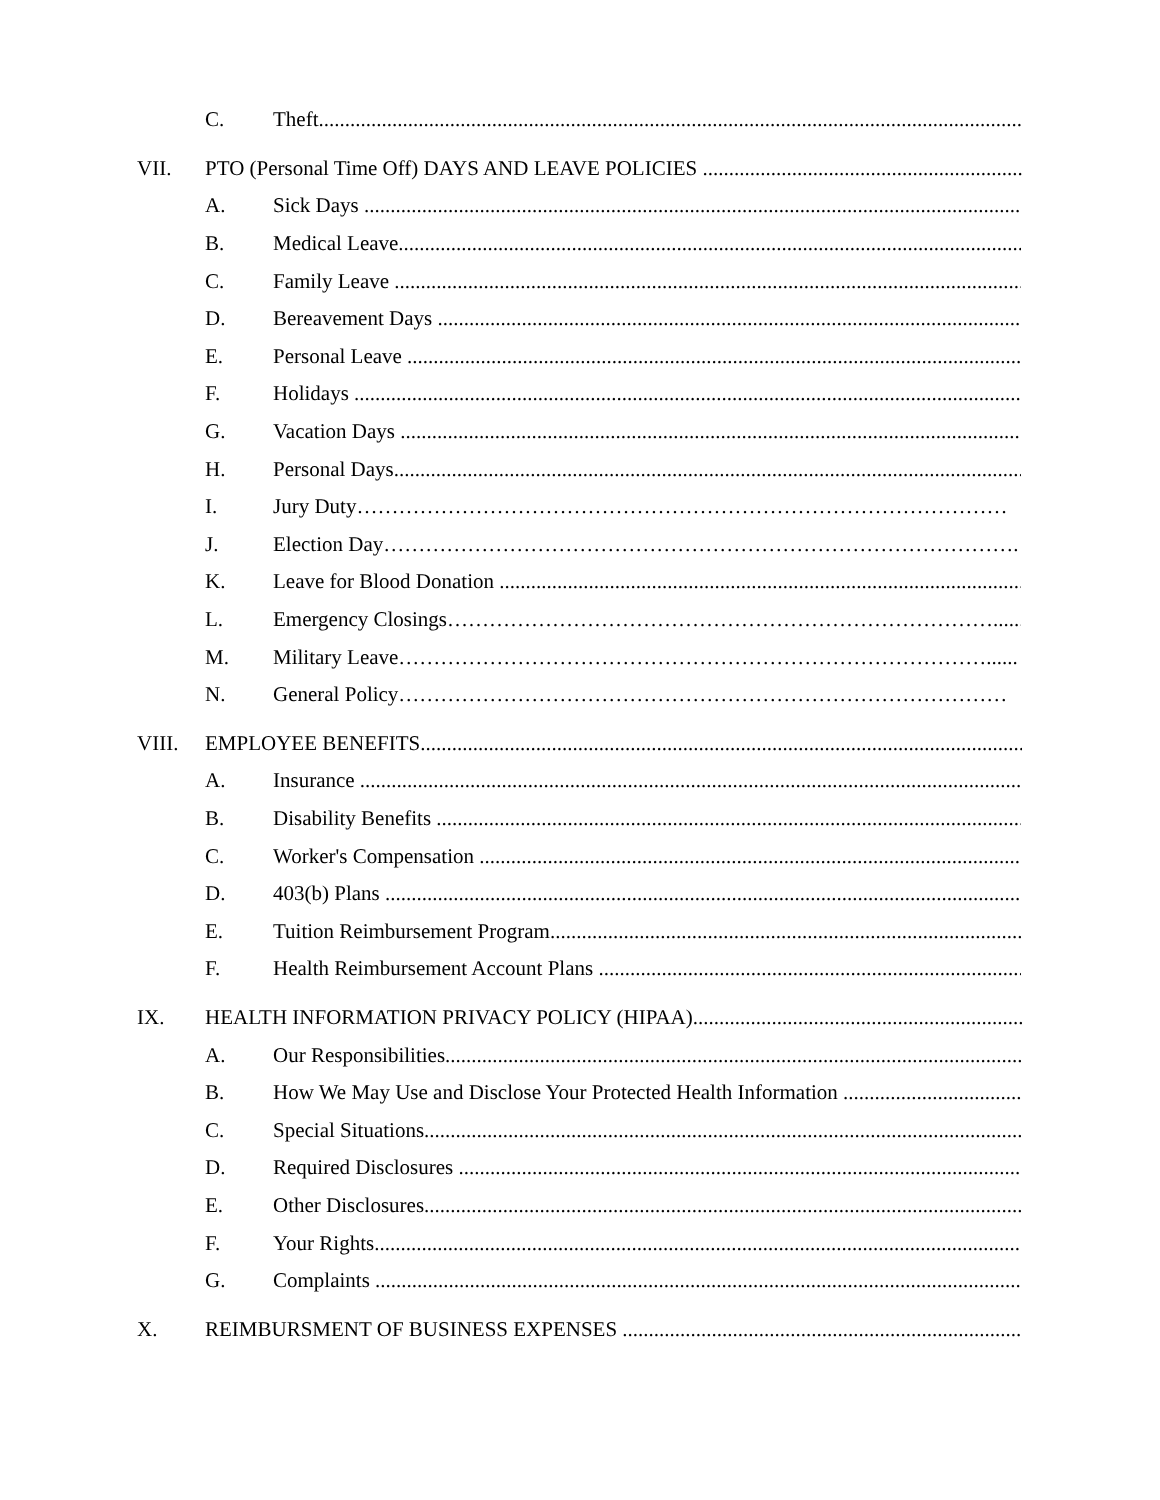C. Theft......................................................................................................................................................
VII. PTO (Personal Time Off) DAYS AND LEAVE POLICIES ..................................................................
A. Sick Days ....................................................................................................................................
B. Medical Leave.............................................................................................................................
C. Family Leave ..............................................................................................................................
D. Bereavement Days ......................................................................................................................
E. Personal Leave ............................................................................................................................
F. Holidays .....................................................................................................................................
G. Vacation Days .............................................................................................................................
H. Personal Days..............................................................................................................................
I. Jury Duty…………………………………………………………………………………
J. Election Day……………………………………………………………………………….
K. Leave for Blood Donation ..........................................................................................................
L. Emergency Closings……………………………………………………………………......
M. Military Leave…………………………………………………………………………......
N. General Policy……………………………………………………………………………
VIII. EMPLOYEE BENEFITS.....................................................................................................................
A. Insurance ....................................................................................................................................
B. Disability Benefits ......................................................................................................................
C. Worker's Compensation ..............................................................................................................
D. 403(b) Plans ................................................................................................................................
E. Tuition Reimbursement Program................................................................................................
F. Health Reimbursement Account Plans .......................................................................................
IX. HEALTH INFORMATION PRIVACY POLICY (HIPAA)..................................................................
A. Our Responsibilities....................................................................................................................
B. How We May Use and Disclose Your Protected Health Information .........................................
C. Special Situations........................................................................................................................
D. Required Disclosures ..................................................................................................................
E. Other Disclosures........................................................................................................................
F. Your Rights.................................................................................................................................
G. Complaints ..................................................................................................................................
X. REIMBURSMENT OF BUSINESS EXPENSES ..................................................................................